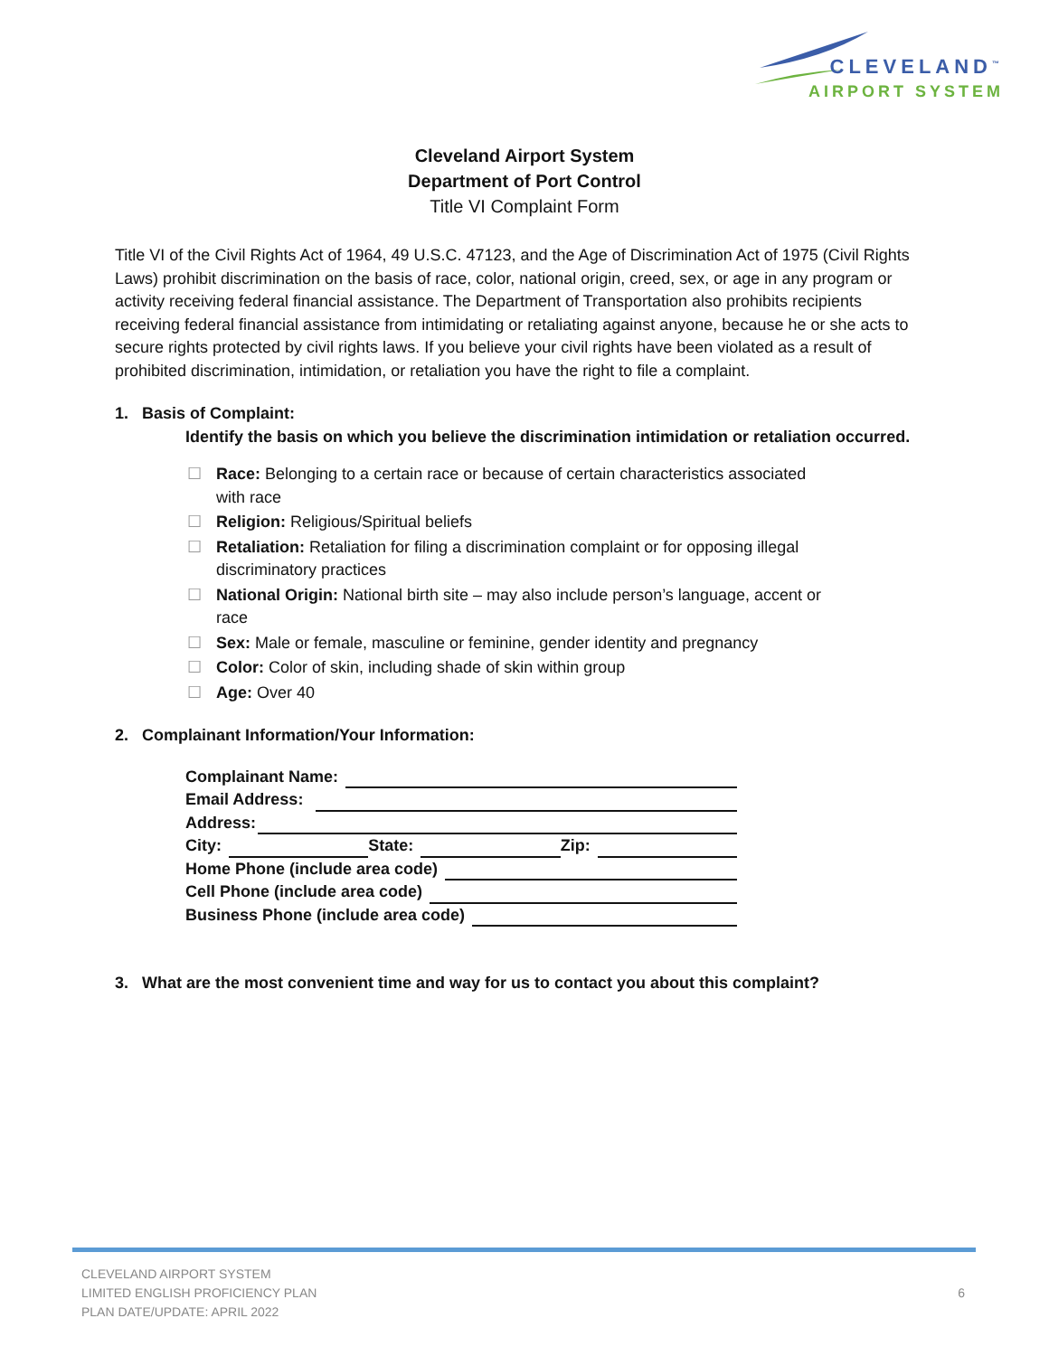CLEVELAND<sup>™</sup>
AIRPORT SYSTEM
Cleveland Airport System
Department of Port Control
Title VI Complaint Form
Title VI of the Civil Rights Act of 1964, 49 U.S.C. 47123, and the Age of Discrimination Act of 1975 (Civil Rights Laws) prohibit discrimination on the basis of race, color, national origin, creed, sex, or age in any program or activity receiving federal financial assistance. The Department of Transportation also prohibits recipients receiving federal financial assistance from intimidating or retaliating against anyone, because he or she acts to secure rights protected by civil rights laws. If you believe your civil rights have been violated as a result of prohibited discrimination, intimidation, or retaliation you have the right to file a complaint.
1. Basis of Complaint:
Identify the basis on which you believe the discrimination intimidation or retaliation occurred.
☐ Race: Belonging to a certain race or because of certain characteristics associated
with race
☐ Religion: Religious/Spiritual beliefs
☐ Retaliation: Retaliation for filing a discrimination complaint or for opposing illegal
discriminatory practices
☐ National Origin: National birth site – may also include person’s language, accent or
race
☐ Sex: Male or female, masculine or feminine, gender identity and pregnancy
☐ Color: Color of skin, including shade of skin within group
☐ Age: Over 40
2. Complainant Information/Your Information:
Complainant Name:
Email Address:
Address:
City: State: Zip:
Home Phone (include area code)
Cell Phone (include area code)
Business Phone (include area code)
3. What are the most convenient time and way for us to contact you about this complaint?
CLEVELAND AIRPORT SYSTEM
LIMITED ENGLISH PROFICIENCY PLAN
PLAN DATE/UPDATE: APRIL 2022
6